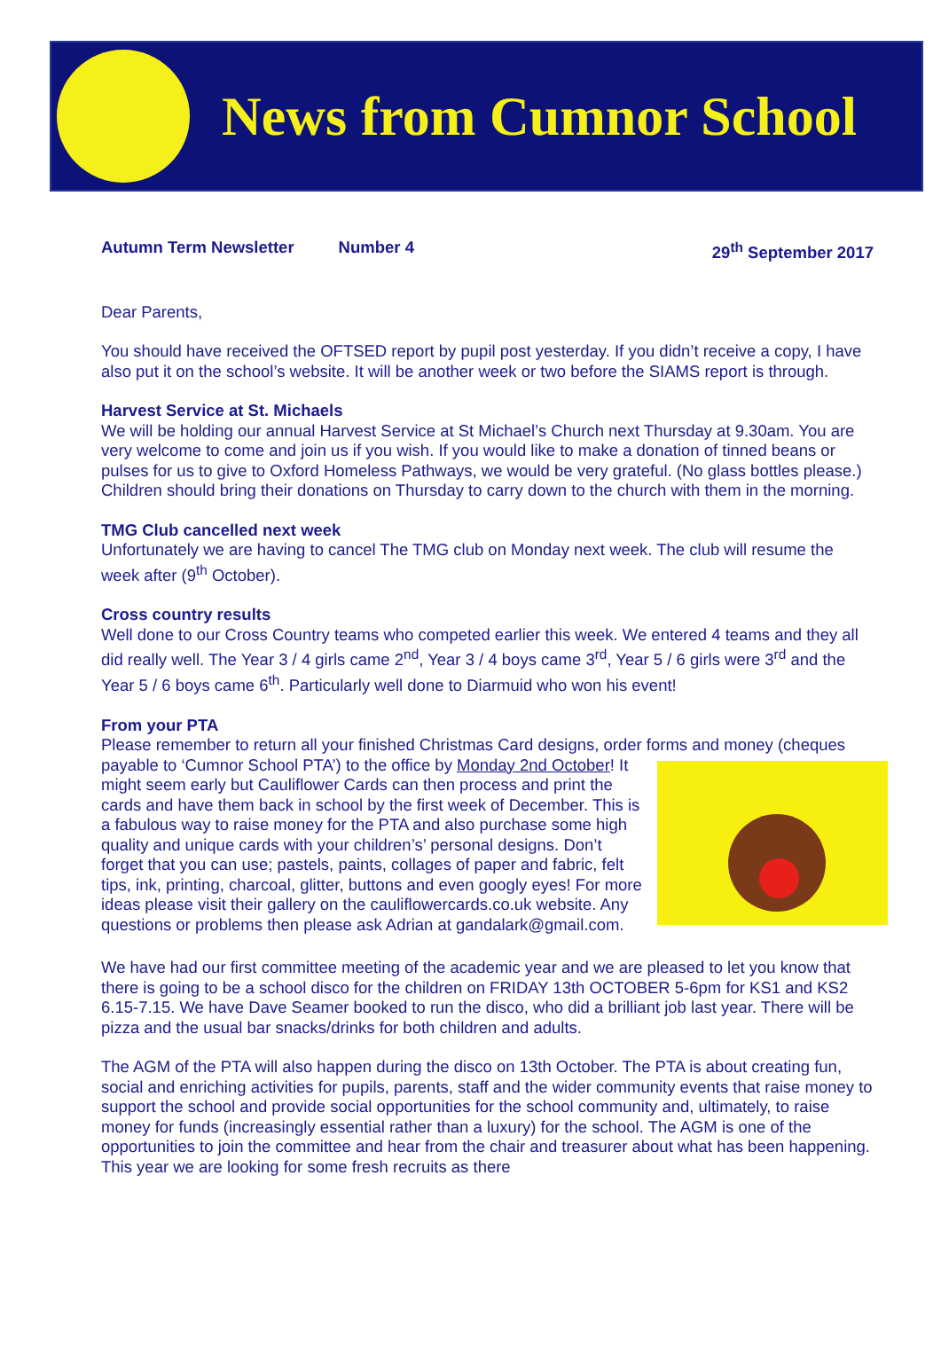News from Cumnor School
Autumn Term Newsletter Number 4 29<sup>th</sup> September 2017
Dear Parents,
You should have received the OFTSED report by pupil post yesterday. If you didn’t receive a copy, I have also put it on the school’s website. It will be another week or two before the SIAMS report is through.
Harvest Service at St. Michaels
We will be holding our annual Harvest Service at St Michael’s Church next Thursday at 9.30am. You are very welcome to come and join us if you wish. If you would like to make a donation of tinned beans or pulses for us to give to Oxford Homeless Pathways, we would be very grateful. (No glass bottles please.) Children should bring their donations on Thursday to carry down to the church with them in the morning.
TMG Club cancelled next week
Unfortunately we are having to cancel The TMG club on Monday next week. The club will resume the week after (9<sup>th</sup> October).
Cross country results
Well done to our Cross Country teams who competed earlier this week. We entered 4 teams and they all did really well. The Year 3 / 4 girls came 2<sup>nd</sup>, Year 3 / 4 boys came 3<sup>rd</sup>, Year 5 / 6 girls were 3<sup>rd</sup> and the Year 5 / 6 boys came 6<sup>th</sup>. Particularly well done to Diarmuid who won his event!
From your PTA
Please remember to return all your finished Christmas Card designs, order forms and money (cheques payable to ‘Cumnor School PTA’) to the office by Monday 2nd October! It might seem early but Cauliflower Cards can then process and print the cards and have them back in school by the first week of December. This is a fabulous way to raise money for the PTA and also purchase some high quality and unique cards with your children’s’ personal designs. Don’t forget that you can use; pastels, paints, collages of paper and fabric, felt tips, ink, printing, charcoal, glitter, buttons and even googly eyes! For more ideas please visit their gallery on the cauliflowercards.co.uk website. Any questions or problems then please ask Adrian at gandalark@gmail.com.
We have had our first committee meeting of the academic year and we are pleased to let you know that there is going to be a school disco for the children on FRIDAY 13th OCTOBER 5-6pm for KS1 and KS2 6.15-7.15. We have Dave Seamer booked to run the disco, who did a brilliant job last year. There will be pizza and the usual bar snacks/drinks for both children and adults.
The AGM of the PTA will also happen during the disco on 13th October. The PTA is about creating fun, social and enriching activities for pupils, parents, staff and the wider community events that raise money to support the school and provide social opportunities for the school community and, ultimately, to raise money for funds (increasingly essential rather than a luxury) for the school. The AGM is one of the opportunities to join the committee and hear from the chair and treasurer about what has been happening. This year we are looking for some fresh recruits as there